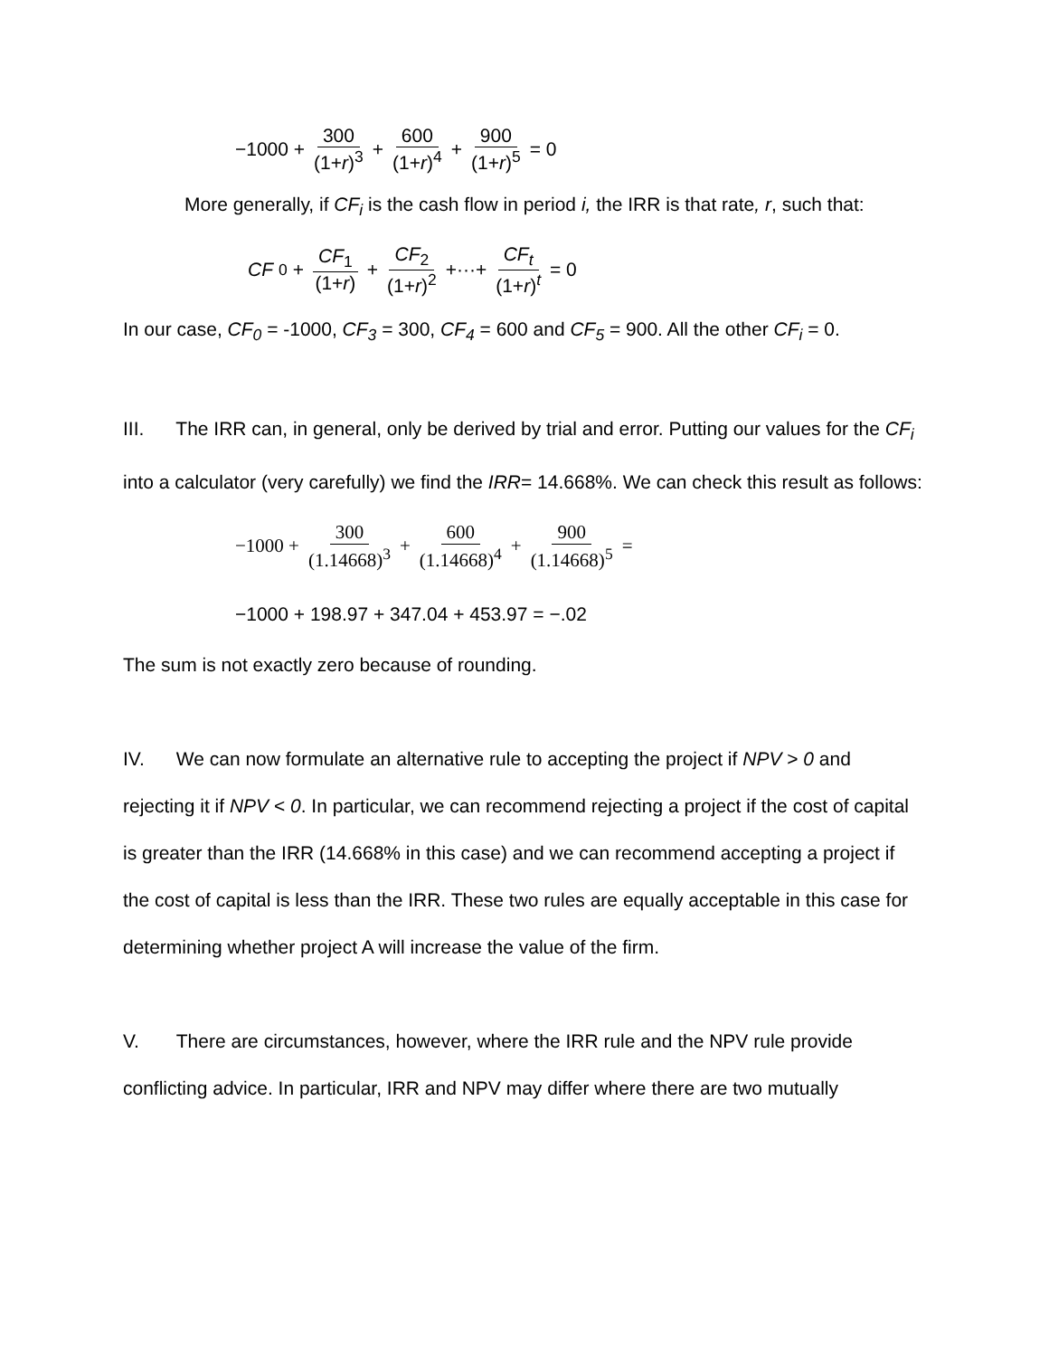−1000 + 300 (1+r)<sup>3</sup> + 600 (1+r)<sup>4</sup> + 900 (1+r)<sup>5</sup> = 0
More generally, if CF<sub>i</sub> is the cash flow in period i, the IRR is that rate, r, such that:
CF<sub>0</sub> + CF<sub>1</sub> (1+r) + CF<sub>2</sub> (1+r)<sup>2</sup> +···+ CF<sub>t</sub> (1+r)<sup>t</sup> = 0
In our case, CF<sub>0</sub> = -1000, CF<sub>3</sub> = 300, CF<sub>4</sub> = 600 and CF<sub>5</sub> = 900. All the other CF<sub>i</sub> = 0.
III. The IRR can, in general, only be derived by trial and error. Putting our values for the CF<sub>i</sub> into a calculator (very carefully) we find the IRR= 14.668%. We can check this result as follows:
−1000 + 300 (1.14668)<sup>3</sup> + 600 (1.14668)<sup>4</sup> + 900 (1.14668)<sup>5</sup> =
−1000 + 198.97 + 347.04 + 453.97 = −.02
The sum is not exactly zero because of rounding.
IV. We can now formulate an alternative rule to accepting the project if NPV > 0 and rejecting it if NPV < 0. In particular, we can recommend rejecting a project if the cost of capital is greater than the IRR (14.668% in this case) and we can recommend accepting a project if the cost of capital is less than the IRR. These two rules are equally acceptable in this case for determining whether project A will increase the value of the firm.
V. There are circumstances, however, where the IRR rule and the NPV rule provide conflicting advice. In particular, IRR and NPV may differ where there are two mutually